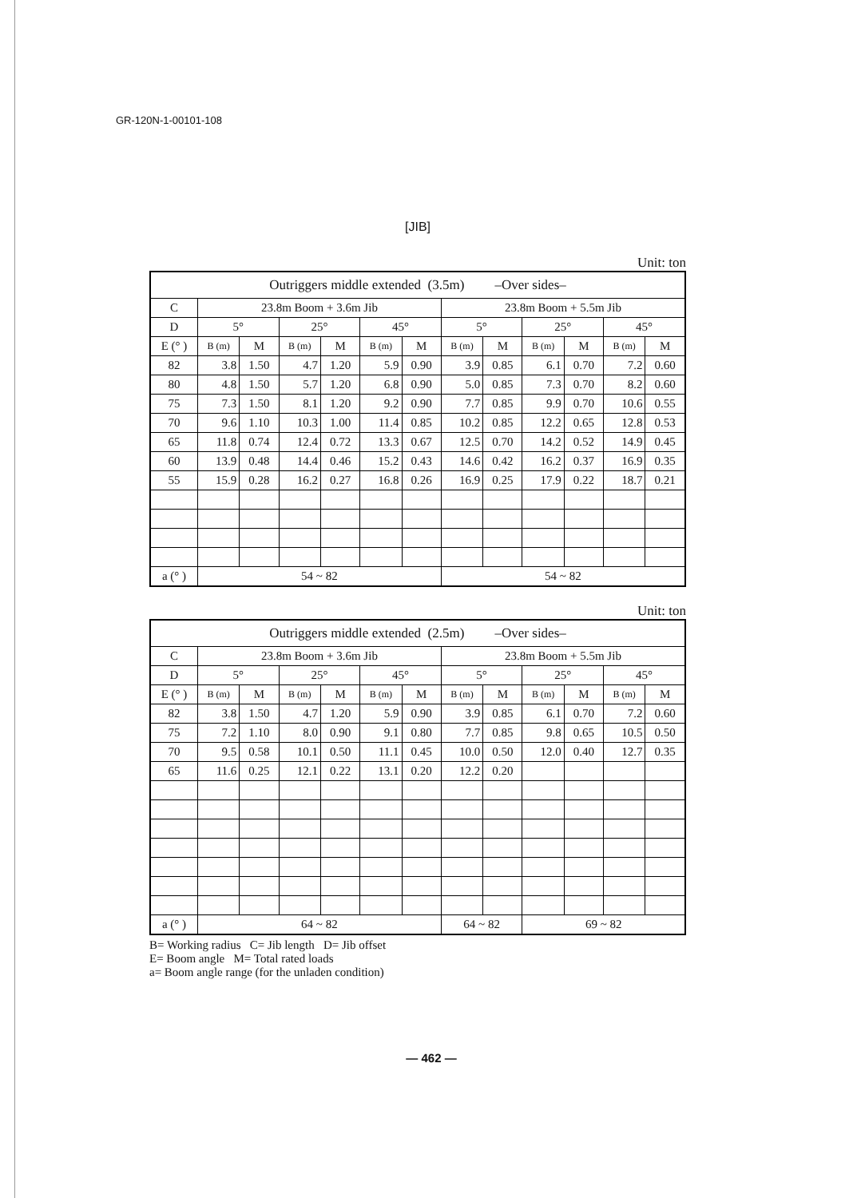GR-120N-1-00101-108
[JIB]
Unit: ton
| Outriggers middle extended (3.5m) –Over sides– | | | | | | | | | | | | |
| --- | --- | --- | --- | --- | --- | --- | --- | --- | --- | --- | --- | --- |
| C | 23.8m Boom + 3.6m Jib | | | | | | 23.8m Boom + 5.5m Jib | | | | | |
| D | 5° | | 25° | | 45° | | 5° | | 25° | | 45° | |
| E (° ) | B (m) | M | B (m) | M | B (m) | M | B (m) | M | B (m) | M | B (m) | M |
| 82 | 3.8 | 1.50 | 4.7 | 1.20 | 5.9 | 0.90 | 3.9 | 0.85 | 6.1 | 0.70 | 7.2 | 0.60 |
| 80 | 4.8 | 1.50 | 5.7 | 1.20 | 6.8 | 0.90 | 5.0 | 0.85 | 7.3 | 0.70 | 8.2 | 0.60 |
| 75 | 7.3 | 1.50 | 8.1 | 1.20 | 9.2 | 0.90 | 7.7 | 0.85 | 9.9 | 0.70 | 10.6 | 0.55 |
| 70 | 9.6 | 1.10 | 10.3 | 1.00 | 11.4 | 0.85 | 10.2 | 0.85 | 12.2 | 0.65 | 12.8 | 0.53 |
| 65 | 11.8 | 0.74 | 12.4 | 0.72 | 13.3 | 0.67 | 12.5 | 0.70 | 14.2 | 0.52 | 14.9 | 0.45 |
| 60 | 13.9 | 0.48 | 14.4 | 0.46 | 15.2 | 0.43 | 14.6 | 0.42 | 16.2 | 0.37 | 16.9 | 0.35 |
| 55 | 15.9 | 0.28 | 16.2 | 0.27 | 16.8 | 0.26 | 16.9 | 0.25 | 17.9 | 0.22 | 18.7 | 0.21 |
| a (° ) | 54 ~ 82 | | | | | | 54 ~ 82 | | | | | |
Unit: ton
| Outriggers middle extended (2.5m) –Over sides– | | | | | | | | | | | | |
| --- | --- | --- | --- | --- | --- | --- | --- | --- | --- | --- | --- | --- |
| C | 23.8m Boom + 3.6m Jib | | | | | | 23.8m Boom + 5.5m Jib | | | | | |
| D | 5° | | 25° | | 45° | | 5° | | 25° | | 45° | |
| E (° ) | B (m) | M | B (m) | M | B (m) | M | B (m) | M | B (m) | M | B (m) | M |
| 82 | 3.8 | 1.50 | 4.7 | 1.20 | 5.9 | 0.90 | 3.9 | 0.85 | 6.1 | 0.70 | 7.2 | 0.60 |
| 75 | 7.2 | 1.10 | 8.0 | 0.90 | 9.1 | 0.80 | 7.7 | 0.85 | 9.8 | 0.65 | 10.5 | 0.50 |
| 70 | 9.5 | 0.58 | 10.1 | 0.50 | 11.1 | 0.45 | 10.0 | 0.50 | 12.0 | 0.40 | 12.7 | 0.35 |
| 65 | 11.6 | 0.25 | 12.1 | 0.22 | 13.1 | 0.20 | 12.2 | 0.20 | | | | |
| a (° ) | 64 ~ 82 | | | | | | 64 ~ 82 | | 69 ~ 82 | | | |
B= Working radius C= Jib length D= Jib offset
E= Boom angle M= Total rated loads
a= Boom angle range (for the unladen condition)
— 462 —